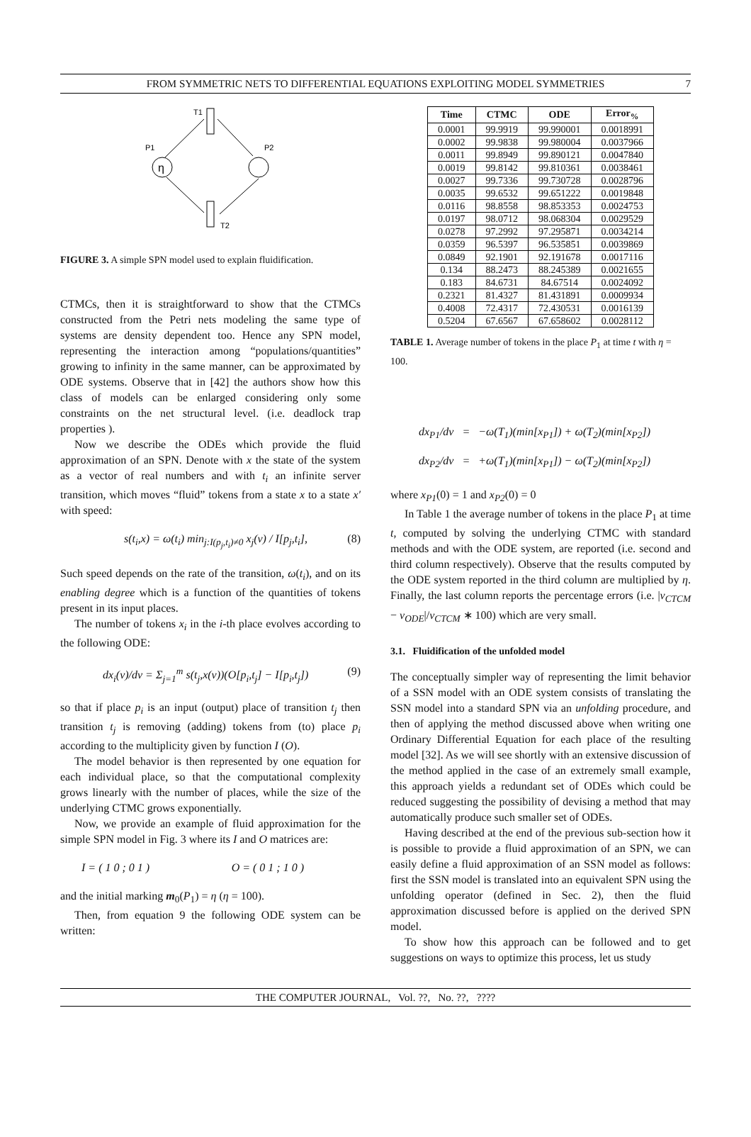FROM SYMMETRIC NETS TO DIFFERENTIAL EQUATIONS EXPLOITING MODEL SYMMETRIES 7
T1
η
P1
P2
T2
FIGURE 3. A simple SPN model used to explain fluidification.
CTMCs, then it is straightforward to show that the CTMCs constructed from the Petri nets modeling the same type of systems are density dependent too. Hence any SPN model, representing the interaction among “populations/quantities” growing to infinity in the same manner, can be approximated by ODE systems. Observe that in [42] the authors show how this class of models can be enlarged considering only some constraints on the net structural level. (i.e. deadlock trap properties ).
Now we describe the ODEs which provide the fluid approximation of an SPN. Denote with x the state of the system as a vector of real numbers and with t<sub>i</sub> an infinite server transition, which moves “fluid” tokens from a state x to a state x′ with speed:
s(t<sub>i</sub>,x) = ω(t<sub>i</sub>) min<sub>j:I(p<sub>j</sub>,t<sub>i</sub>)≠0</sub> x<sub>j</sub>(v) / I[p<sub>j</sub>,t<sub>i</sub>], (8)
Such speed depends on the rate of the transition, ω(t<sub>i</sub>), and on its enabling degree which is a function of the quantities of tokens present in its input places.
The number of tokens x<sub>i</sub> in the i-th place evolves according to the following ODE:
dx<sub>i</sub>(v)/dv = Σ<sub>j=1</sub><sup>m</sup> s(t<sub>j</sub>,x(v))(O[p<sub>i</sub>,t<sub>j</sub>] − I[p<sub>i</sub>,t<sub>j</sub>]) (9)
so that if place p<sub>i</sub> is an input (output) place of transition t<sub>j</sub> then transition t<sub>j</sub> is removing (adding) tokens from (to) place p<sub>i</sub> according to the multiplicity given by function I (O).
The model behavior is then represented by one equation for each individual place, so that the computational complexity grows linearly with the number of places, while the size of the underlying CTMC grows exponentially.
Now, we provide an example of fluid approximation for the simple SPN model in Fig. 3 where its I and O matrices are:
I = ( 1 0 ; 0 1 ) O = ( 0 1 ; 1 0 )
and the initial marking m<sub>0</sub>(P<sub>1</sub>) = η (η = 100).
Then, from equation 9 the following ODE system can be written:
| Time | CTMC | ODE | Error<sub>%</sub> |
| --- | --- | --- | --- |
| 0.0001 | 99.9919 | 99.990001 | 0.0018991 |
| 0.0002 | 99.9838 | 99.980004 | 0.0037966 |
| 0.0011 | 99.8949 | 99.890121 | 0.0047840 |
| 0.0019 | 99.8142 | 99.810361 | 0.0038461 |
| 0.0027 | 99.7336 | 99.730728 | 0.0028796 |
| 0.0035 | 99.6532 | 99.651222 | 0.0019848 |
| 0.0116 | 98.8558 | 98.853353 | 0.0024753 |
| 0.0197 | 98.0712 | 98.068304 | 0.0029529 |
| 0.0278 | 97.2992 | 97.295871 | 0.0034214 |
| 0.0359 | 96.5397 | 96.535851 | 0.0039869 |
| 0.0849 | 92.1901 | 92.191678 | 0.0017116 |
| 0.134 | 88.2473 | 88.245389 | 0.0021655 |
| 0.183 | 84.6731 | 84.67514 | 0.0024092 |
| 0.2321 | 81.4327 | 81.431891 | 0.0009934 |
| 0.4008 | 72.4317 | 72.430531 | 0.0016139 |
| 0.5204 | 67.6567 | 67.658602 | 0.0028112 |
TABLE 1. Average number of tokens in the place P<sub>1</sub> at time t with η = 100.
dx<sub>P1</sub>/dv = −ω(T<sub>1</sub>)(min[x<sub>P1</sub>]) + ω(T<sub>2</sub>)(min[x<sub>P2</sub>])
dx<sub>P2</sub>/dv = +ω(T<sub>1</sub>)(min[x<sub>P1</sub>]) − ω(T<sub>2</sub>)(min[x<sub>P2</sub>])
where x<sub>P1</sub>(0) = 1 and x<sub>P2</sub>(0) = 0
In Table 1 the average number of tokens in the place P<sub>1</sub> at time t, computed by solving the underlying CTMC with standard methods and with the ODE system, are reported (i.e. second and third column respectively). Observe that the results computed by the ODE system reported in the third column are multiplied by η. Finally, the last column reports the percentage errors (i.e. |v<sub>CTCM</sub> − v<sub>ODE</sub>|/v<sub>CTCM</sub> ∗ 100) which are very small.
3.1. Fluidification of the unfolded model
The conceptually simpler way of representing the limit behavior of a SSN model with an ODE system consists of translating the SSN model into a standard SPN via an unfolding procedure, and then of applying the method discussed above when writing one Ordinary Differential Equation for each place of the resulting model [32]. As we will see shortly with an extensive discussion of the method applied in the case of an extremely small example, this approach yields a redundant set of ODEs which could be reduced suggesting the possibility of devising a method that may automatically produce such smaller set of ODEs.
Having described at the end of the previous sub-section how it is possible to provide a fluid approximation of an SPN, we can easily define a fluid approximation of an SSN model as follows: first the SSN model is translated into an equivalent SPN using the unfolding operator (defined in Sec. 2), then the fluid approximation discussed before is applied on the derived SPN model.
To show how this approach can be followed and to get suggestions on ways to optimize this process, let us study
THE COMPUTER JOURNAL, Vol. ??, No. ??, ????